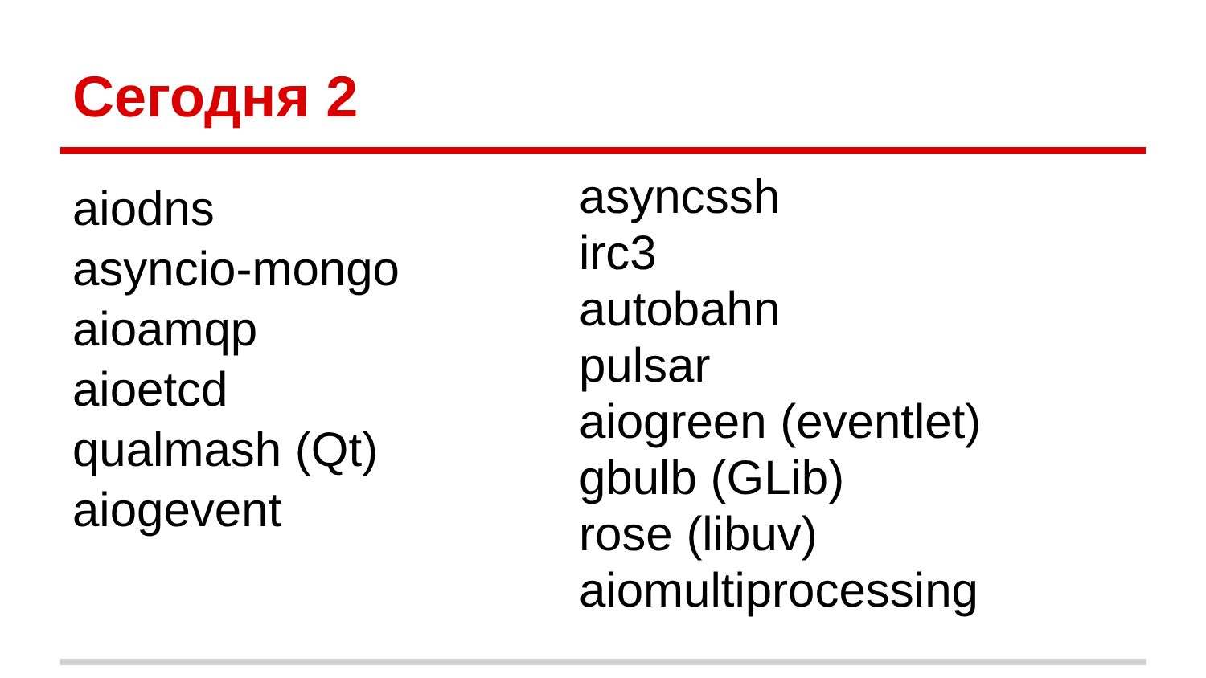Сегодня 2
aiodns
asyncio-mongo
aioamqp
aioetcd
qualmash (Qt)
aiogevent
asyncssh
irc3
autobahn
pulsar
aiogreen (eventlet)
gbulb (GLib)
rose (libuv)
aiomultiprocessing